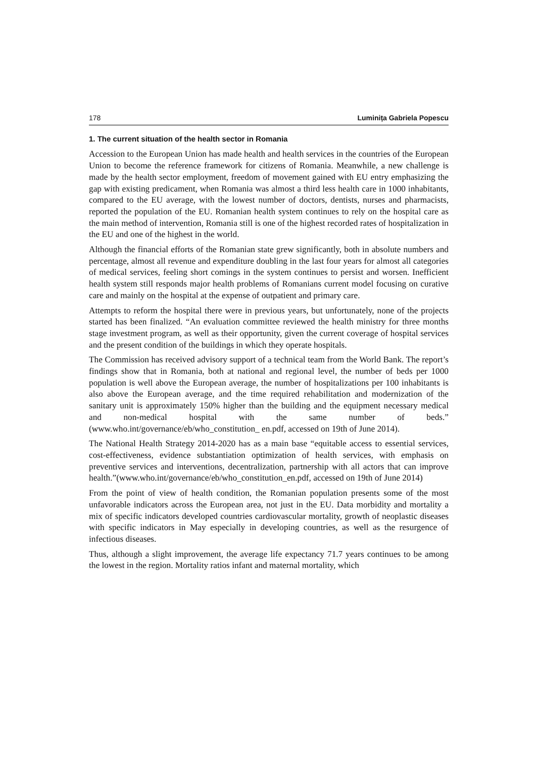178 Luminița Gabriela Popescu
1. The current situation of the health sector in Romania
Accession to the European Union has made health and health services in the countries of the European Union to become the reference framework for citizens of Romania. Meanwhile, a new challenge is made by the health sector employment, freedom of movement gained with EU entry emphasizing the gap with existing predicament, when Romania was almost a third less health care in 1000 inhabitants, compared to the EU average, with the lowest number of doctors, dentists, nurses and pharmacists, reported the population of the EU. Romanian health system continues to rely on the hospital care as the main method of intervention, Romania still is one of the highest recorded rates of hospitalization in the EU and one of the highest in the world.
Although the financial efforts of the Romanian state grew significantly, both in absolute numbers and percentage, almost all revenue and expenditure doubling in the last four years for almost all categories of medical services, feeling short comings in the system continues to persist and worsen. Inefficient health system still responds major health problems of Romanians current model focusing on curative care and mainly on the hospital at the expense of outpatient and primary care.
Attempts to reform the hospital there were in previous years, but unfortunately, none of the projects started has been finalized. “An evaluation committee reviewed the health ministry for three months stage investment program, as well as their opportunity, given the current coverage of hospital services and the present condition of the buildings in which they operate hospitals.
The Commission has received advisory support of a technical team from the World Bank. The report’s findings show that in Romania, both at national and regional level, the number of beds per 1000 population is well above the European average, the number of hospitalizations per 100 inhabitants is also above the European average, and the time required rehabilitation and modernization of the sanitary unit is approximately 150% higher than the building and the equipment necessary medical and non-medical hospital with the same number of beds.” (www.who.int/governance/eb/who_constitution_ en.pdf, accessed on 19th of June 2014).
The National Health Strategy 2014-2020 has as a main base “equitable access to essential services, cost-effectiveness, evidence substantiation optimization of health services, with emphasis on preventive services and interventions, decentralization, partnership with all actors that can improve health.”(www.who.int/governance/eb/who_constitution_en.pdf, accessed on 19th of June 2014)
From the point of view of health condition, the Romanian population presents some of the most unfavorable indicators across the European area, not just in the EU. Data morbidity and mortality a mix of specific indicators developed countries cardiovascular mortality, growth of neoplastic diseases with specific indicators in May especially in developing countries, as well as the resurgence of infectious diseases.
Thus, although a slight improvement, the average life expectancy 71.7 years continues to be among the lowest in the region. Mortality ratios infant and maternal mortality, which